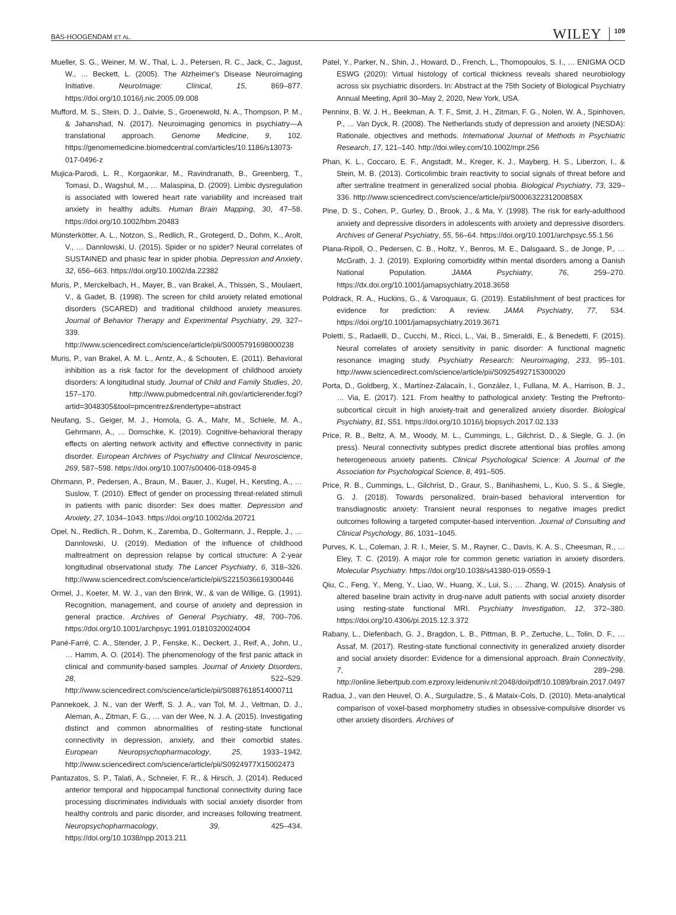BAS-HOOGENDAM ET AL. WILEY 109
Mueller, S. G., Weiner, M. W., Thal, L. J., Petersen, R. C., Jack, C., Jagust, W., … Beckett, L. (2005). The Alzheimer's Disease Neuroimaging Initiative. NeuroImage: Clinical, 15, 869–877. https://doi.org/10.1016/j.nic.2005.09.008
Mufford, M. S., Stein, D. J., Dalvie, S., Groenewold, N. A., Thompson, P. M., & Jahanshad, N. (2017). Neuroimaging genomics in psychiatry—A translational approach. Genome Medicine, 9, 102. https://genomemedicine.biomedcentral.com/articles/10.1186/s13073-017-0496-z
Mujica-Parodi, L. R., Korgaonkar, M., Ravindranath, B., Greenberg, T., Tomasi, D., Wagshul, M., … Malaspina, D. (2009). Limbic dysregulation is associated with lowered heart rate variability and increased trait anxiety in healthy adults. Human Brain Mapping, 30, 47–58. https://doi.org/10.1002/hbm.20483
Münsterkötter, A. L., Notzon, S., Redlich, R., Grotegerd, D., Dohm, K., Arolt, V., … Dannlowski, U. (2015). Spider or no spider? Neural correlates of SUSTAINED and phasic fear in spider phobia. Depression and Anxiety, 32, 656–663. https://doi.org/10.1002/da.22382
Muris, P., Merckelbach, H., Mayer, B., van Brakel, A., Thissen, S., Moulaert, V., & Gadet, B. (1998). The screen for child anxiety related emotional disorders (SCARED) and traditional childhood anxiety measures. Journal of Behavior Therapy and Experimental Psychiatry, 29, 327–339. http://www.sciencedirect.com/science/article/pii/S0005791698000238
Muris, P., van Brakel, A. M. L., Arntz, A., & Schouten, E. (2011). Behavioral inhibition as a risk factor for the development of childhood anxiety disorders: A longitudinal study. Journal of Child and Family Studies, 20, 157–170. http://www.pubmedcentral.nih.gov/articlerender.fcgi?artid=3048305&tool=pmcentrez&rendertype=abstract
Neufang, S., Geiger, M. J., Homola, G. A., Mahr, M., Schiele, M. A., Gehrmann, A., … Domschke, K. (2019). Cognitive-behavioral therapy effects on alerting network activity and effective connectivity in panic disorder. European Archives of Psychiatry and Clinical Neuroscience, 269, 587–598. https://doi.org/10.1007/s00406-018-0945-8
Ohrmann, P., Pedersen, A., Braun, M., Bauer, J., Kugel, H., Kersting, A., … Suslow, T. (2010). Effect of gender on processing threat-related stimuli in patients with panic disorder: Sex does matter. Depression and Anxiety, 27, 1034–1043. https://doi.org/10.1002/da.20721
Opel, N., Redlich, R., Dohm, K., Zaremba, D., Goltermann, J., Repple, J., … Dannlowski, U. (2019). Mediation of the influence of childhood maltreatment on depression relapse by cortical structure: A 2-year longitudinal observational study. The Lancet Psychiatry, 6, 318–326. http://www.sciencedirect.com/science/article/pii/S2215036619300446
Ormel, J., Koeter, M. W. J., van den Brink, W., & van de Willige, G. (1991). Recognition, management, and course of anxiety and depression in general practice. Archives of General Psychiatry, 48, 700–706. https://doi.org/10.1001/archpsyc.1991.01810320024004
Pané-Farré, C. A., Stender, J. P., Fenske, K., Deckert, J., Reif, A., John, U., … Hamm, A. O. (2014). The phenomenology of the first panic attack in clinical and community-based samples. Journal of Anxiety Disorders, 28, 522–529. http://www.sciencedirect.com/science/article/pii/S0887618514000711
Pannekoek, J. N., van der Werff, S. J. A., van Tol, M. J., Veltman, D. J., Aleman, A., Zitman, F. G., … van der Wee, N. J. A. (2015). Investigating distinct and common abnormalities of resting-state functional connectivity in depression, anxiety, and their comorbid states. European Neuropsychopharmacology, 25, 1933–1942. http://www.sciencedirect.com/science/article/pii/S0924977X15002473
Pantazatos, S. P., Talati, A., Schneier, F. R., & Hirsch, J. (2014). Reduced anterior temporal and hippocampal functional connectivity during face processing discriminates individuals with social anxiety disorder from healthy controls and panic disorder, and increases following treatment. Neuropsychopharmacology, 39, 425–434. https://doi.org/10.1038/npp.2013.211
Patel, Y., Parker, N., Shin, J., Howard, D., French, L., Thomopoulos, S. I., … ENIGMA OCD ESWG (2020): Virtual histology of cortical thickness reveals shared neurobiology across six psychiatric disorders. In: Abstract at the 75th Society of Biological Psychiatry Annual Meeting, April 30–May 2, 2020, New York, USA.
Penninx, B. W. J. H., Beekman, A. T. F., Smit, J. H., Zitman, F. G., Nolen, W. A., Spinhoven, P., … Van Dyck, R. (2008). The Netherlands study of depression and anxiety (NESDA): Rationale, objectives and methods. International Journal of Methods in Psychiatric Research, 17, 121–140. http://doi.wiley.com/10.1002/mpr.256
Phan, K. L., Coccaro, E. F., Angstadt, M., Kreger, K. J., Mayberg, H. S., Liberzon, I., & Stein, M. B. (2013). Corticolimbic brain reactivity to social signals of threat before and after sertraline treatment in generalized social phobia. Biological Psychiatry, 73, 329–336. http://www.sciencedirect.com/science/article/pii/S000632231200858X
Pine, D. S., Cohen, P., Gurley, D., Brook, J., & Ma, Y. (1998). The risk for early-adulthood anxiety and depressive disorders in adolescents with anxiety and depressive disorders. Archives of General Psychiatry, 55, 56–64. https://doi.org/10.1001/archpsyc.55.1.56
Plana-Ripoll, O., Pedersen, C. B., Holtz, Y., Benros, M. E., Dalsgaard, S., de Jonge, P., … McGrath, J. J. (2019). Exploring comorbidity within mental disorders among a Danish National Population. JAMA Psychiatry, 76, 259–270. https://dx.doi.org/10.1001/jamapsychiatry.2018.3658
Poldrack, R. A., Huckins, G., & Varoquaux, G. (2019). Establishment of best practices for evidence for prediction: A review. JAMA Psychiatry, 77, 534. https://doi.org/10.1001/jamapsychiatry.2019.3671
Poletti, S., Radaelli, D., Cucchi, M., Ricci, L., Vai, B., Smeraldi, E., & Benedetti, F. (2015). Neural correlates of anxiety sensitivity in panic disorder: A functional magnetic resonance imaging study. Psychiatry Research: Neuroimaging, 233, 95–101. http://www.sciencedirect.com/science/article/pii/S0925492715300020
Porta, D., Goldberg, X., Martínez-Zalacaín, I., González, I., Fullana, M. A., Harrison, B. J., … Via, E. (2017). 121. From healthy to pathological anxiety: Testing the Prefronto-subcortical circuit in high anxiety-trait and generalized anxiety disorder. Biological Psychiatry, 81, S51. https://doi.org/10.1016/j.biopsych.2017.02.133
Price, R. B., Beltz, A. M., Woody, M. L., Cummings, L., Gilchrist, D., & Siegle, G. J. (in press). Neural connectivity subtypes predict discrete attentional bias profiles among heterogeneous anxiety patients. Clinical Psychological Science: A Journal of the Association for Psychological Science, 8, 491–505.
Price, R. B., Cummings, L., Gilchrist, D., Graur, S., Banihashemi, L., Kuo, S. S., & Siegle, G. J. (2018). Towards personalized, brain-based behavioral intervention for transdiagnostic anxiety: Transient neural responses to negative images predict outcomes following a targeted computer-based intervention. Journal of Consulting and Clinical Psychology, 86, 1031–1045.
Purves, K. L., Coleman, J. R. I., Meier, S. M., Rayner, C., Davis, K. A. S., Cheesman, R., … Eley, T. C. (2019). A major role for common genetic variation in anxiety disorders. Molecular Psychiatry. https://doi.org/10.1038/s41380-019-0559-1
Qiu, C., Feng, Y., Meng, Y., Liao, W., Huang, X., Lui, S., … Zhang, W. (2015). Analysis of altered baseline brain activity in drug-naive adult patients with social anxiety disorder using resting-state functional MRI. Psychiatry Investigation, 12, 372–380. https://doi.org/10.4306/pi.2015.12.3.372
Rabany, L., Diefenbach, G. J., Bragdon, L. B., Pittman, B. P., Zertuche, L., Tolin, D. F., … Assaf, M. (2017). Resting-state functional connectivity in generalized anxiety disorder and social anxiety disorder: Evidence for a dimensional approach. Brain Connectivity, 7, 289–298. http://online.liebertpub.com.ezproxy.leidenuniv.nl:2048/doi/pdf/10.1089/brain.2017.0497
Radua, J., van den Heuvel, O. A., Surguladze, S., & Mataix-Cols, D. (2010). Meta-analytical comparison of voxel-based morphometry studies in obsessive-compulsive disorder vs other anxiety disorders. Archives of